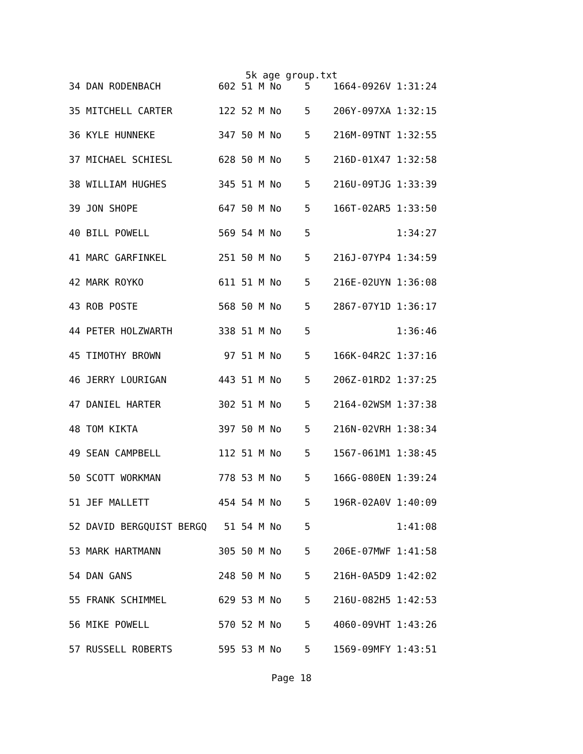5k age group.txt
| 34 DAN RODENBACH 602 51 M No 5 1664-0926V 1:31:24 |
| 35 MITCHELL CARTER 122 52 M No 5 206Y-097XA 1:32:15 |
| 36 KYLE HUNNEKE 347 50 M No 5 216M-09TNT 1:32:55 |
| 37 MICHAEL SCHIESL 628 50 M No 5 216D-01X47 1:32:58 |
| 38 WILLIAM HUGHES 345 51 M No 5 216U-09TJG 1:33:39 |
| 39 JON SHOPE 647 50 M No 5 166T-02AR5 1:33:50 |
| 40 BILL POWELL 569 54 M No 5 1:34:27 |
| 41 MARC GARFINKEL 251 50 M No 5 216J-07YP4 1:34:59 |
| 42 MARK ROYKO 611 51 M No 5 216E-02UYN 1:36:08 |
| 43 ROB POSTE 568 50 M No 5 2867-07Y1D 1:36:17 |
| 44 PETER HOLZWARTH 338 51 M No 5 1:36:46 |
| 45 TIMOTHY BROWN 97 51 M No 5 166K-04R2C 1:37:16 |
| 46 JERRY LOURIGAN 443 51 M No 5 206Z-01RD2 1:37:25 |
| 47 DANIEL HARTER 302 51 M No 5 2164-02WSM 1:37:38 |
| 48 TOM KIKTA 397 50 M No 5 216N-02VRH 1:38:34 |
| 49 SEAN CAMPBELL 112 51 M No 5 1567-061M1 1:38:45 |
| 50 SCOTT WORKMAN 778 53 M No 5 166G-080EN 1:39:24 |
| 51 JEF MALLETT 454 54 M No 5 196R-02A0V 1:40:09 |
| 52 DAVID BERGQUIST BERGQ 51 54 M No 5 1:41:08 |
| 53 MARK HARTMANN 305 50 M No 5 206E-07MWF 1:41:58 |
| 54 DAN GANS 248 50 M No 5 216H-0A5D9 1:42:02 |
| 55 FRANK SCHIMMEL 629 53 M No 5 216U-082H5 1:42:53 |
| 56 MIKE POWELL 570 52 M No 5 4060-09VHT 1:43:26 |
| 57 RUSSELL ROBERTS 595 53 M No 5 1569-09MFY 1:43:51 |
Page 18